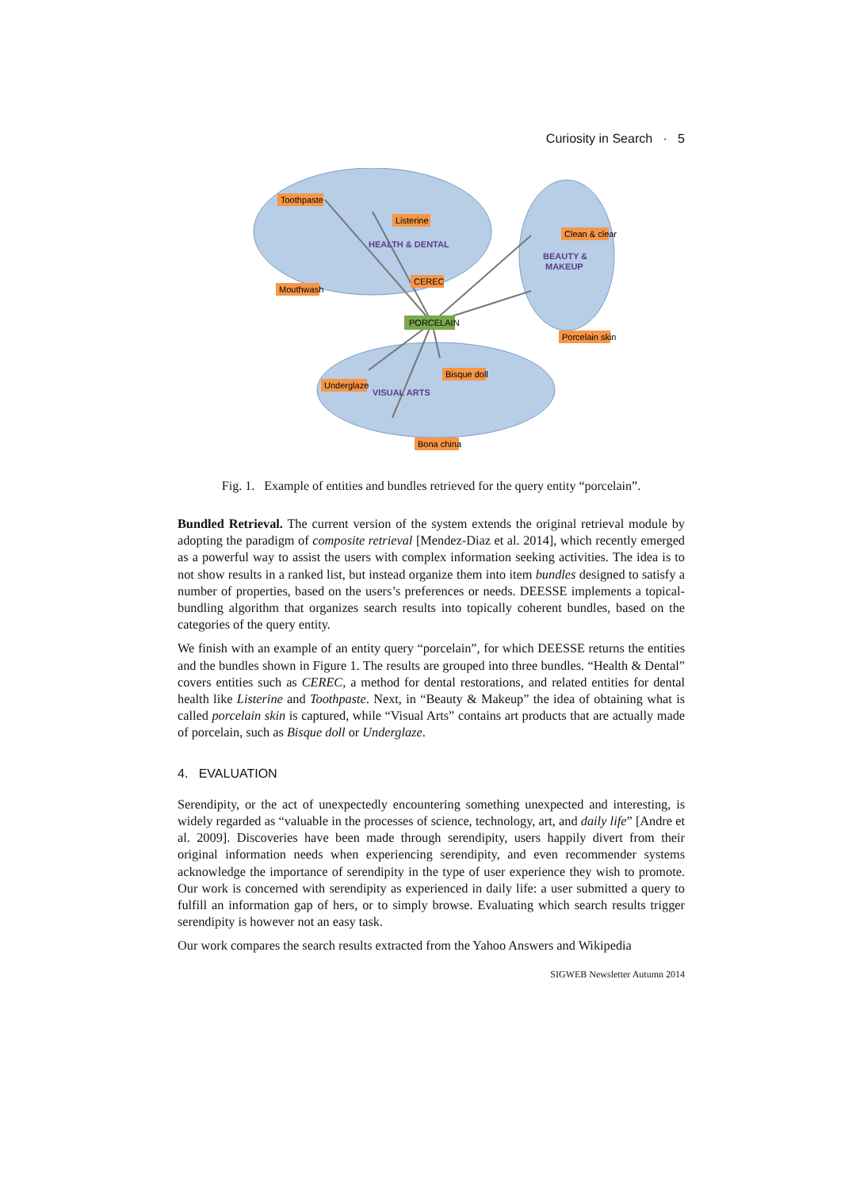Curiosity in Search · 5
PORCELAIN
Toothpaste
Listerine
Mouthwash
CEREC
Clean & clear
Porcelain skin
Bisque doll
Underglaze
Bona china
HEALTH & DENTAL
BEAUTY &
MAKEUP
VISUAL ARTS
Fig. 1. Example of entities and bundles retrieved for the query entity “porcelain”.
Bundled Retrieval. The current version of the system extends the original retrieval module by adopting the paradigm of composite retrieval [Mendez-Diaz et al. 2014], which recently emerged as a powerful way to assist the users with complex information seeking activities. The idea is to not show results in a ranked list, but instead organize them into item bundles designed to satisfy a number of properties, based on the users’s preferences or needs. DEESSE implements a topical-bundling algorithm that organizes search results into topically coherent bundles, based on the categories of the query entity.
We finish with an example of an entity query “porcelain”, for which DEESSE returns the entities and the bundles shown in Figure 1. The results are grouped into three bundles. “Health & Dental” covers entities such as CEREC, a method for dental restorations, and related entities for dental health like Listerine and Toothpaste. Next, in “Beauty & Makeup” the idea of obtaining what is called porcelain skin is captured, while “Visual Arts” contains art products that are actually made of porcelain, such as Bisque doll or Underglaze.
4. EVALUATION
Serendipity, or the act of unexpectedly encountering something unexpected and interesting, is widely regarded as “valuable in the processes of science, technology, art, and daily life” [Andre et al. 2009]. Discoveries have been made through serendipity, users happily divert from their original information needs when experiencing serendipity, and even recommender systems acknowledge the importance of serendipity in the type of user experience they wish to promote. Our work is concerned with serendipity as experienced in daily life: a user submitted a query to fulfill an information gap of hers, or to simply browse. Evaluating which search results trigger serendipity is however not an easy task.
Our work compares the search results extracted from the Yahoo Answers and Wikipedia
SIGWEB Newsletter Autumn 2014